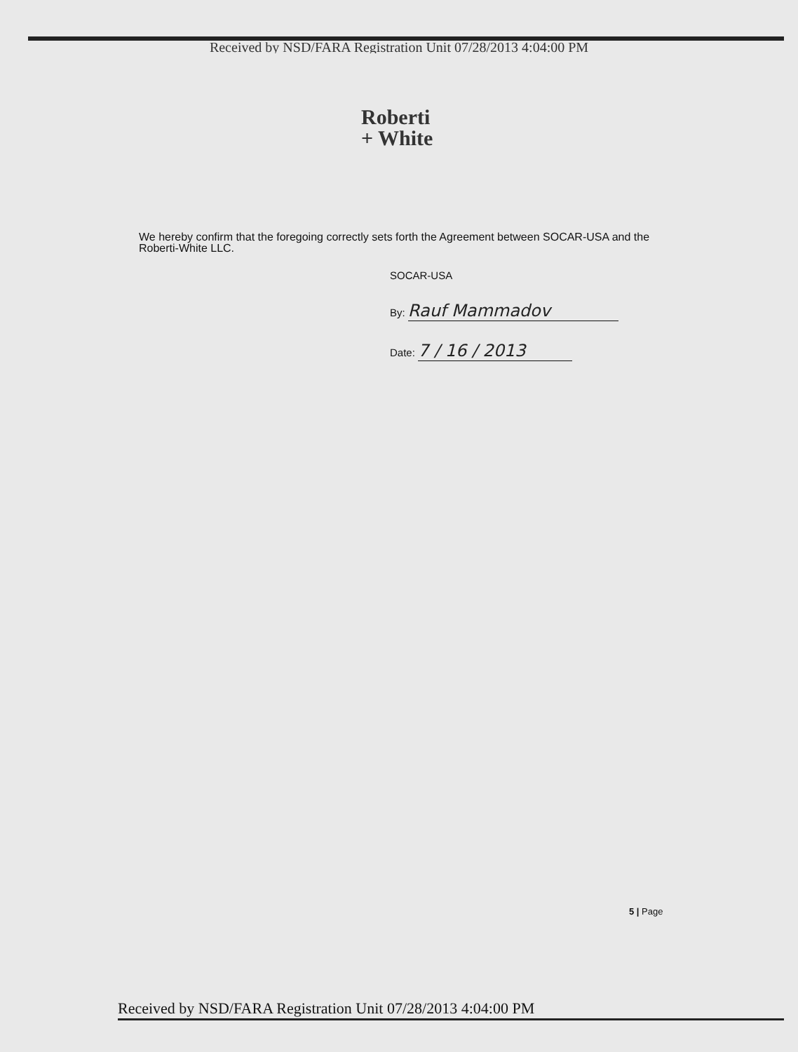Received by NSD/FARA Registration Unit 07/28/2013 4:04:00 PM
Roberti
+ White
We hereby confirm that the foregoing correctly sets forth the Agreement between SOCAR-USA and the Roberti-White LLC.
SOCAR-USA
By: Rauf Mammadov
Date: 7 / 16 / 2013
5 | Page
Received by NSD/FARA Registration Unit 07/28/2013 4:04:00 PM